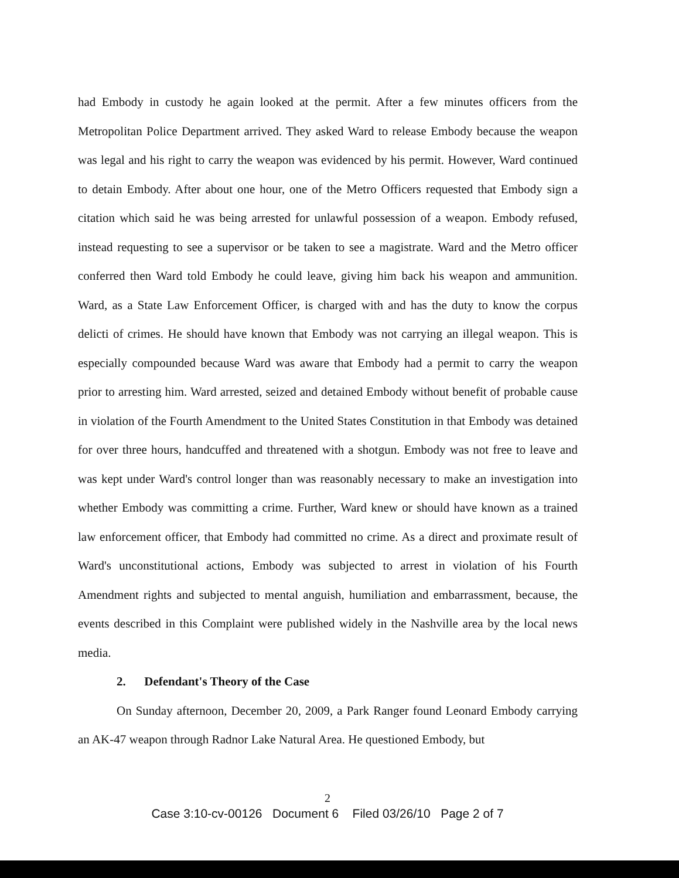had Embody in custody he again looked at the permit. After a few minutes officers from the Metropolitan Police Department arrived. They asked Ward to release Embody because the weapon was legal and his right to carry the weapon was evidenced by his permit. However, Ward continued to detain Embody. After about one hour, one of the Metro Officers requested that Embody sign a citation which said he was being arrested for unlawful possession of a weapon. Embody refused, instead requesting to see a supervisor or be taken to see a magistrate. Ward and the Metro officer conferred then Ward told Embody he could leave, giving him back his weapon and ammunition. Ward, as a State Law Enforcement Officer, is charged with and has the duty to know the corpus delicti of crimes. He should have known that Embody was not carrying an illegal weapon. This is especially compounded because Ward was aware that Embody had a permit to carry the weapon prior to arresting him. Ward arrested, seized and detained Embody without benefit of probable cause in violation of the Fourth Amendment to the United States Constitution in that Embody was detained for over three hours, handcuffed and threatened with a shotgun. Embody was not free to leave and was kept under Ward's control longer than was reasonably necessary to make an investigation into whether Embody was committing a crime. Further, Ward knew or should have known as a trained law enforcement officer, that Embody had committed no crime. As a direct and proximate result of Ward's unconstitutional actions, Embody was subjected to arrest in violation of his Fourth Amendment rights and subjected to mental anguish, humiliation and embarrassment, because, the events described in this Complaint were published widely in the Nashville area by the local news media.
2. Defendant's Theory of the Case
On Sunday afternoon, December 20, 2009, a Park Ranger found Leonard Embody carrying an AK-47 weapon through Radnor Lake Natural Area. He questioned Embody, but
2
Case 3:10-cv-00126 Document 6 Filed 03/26/10 Page 2 of 7